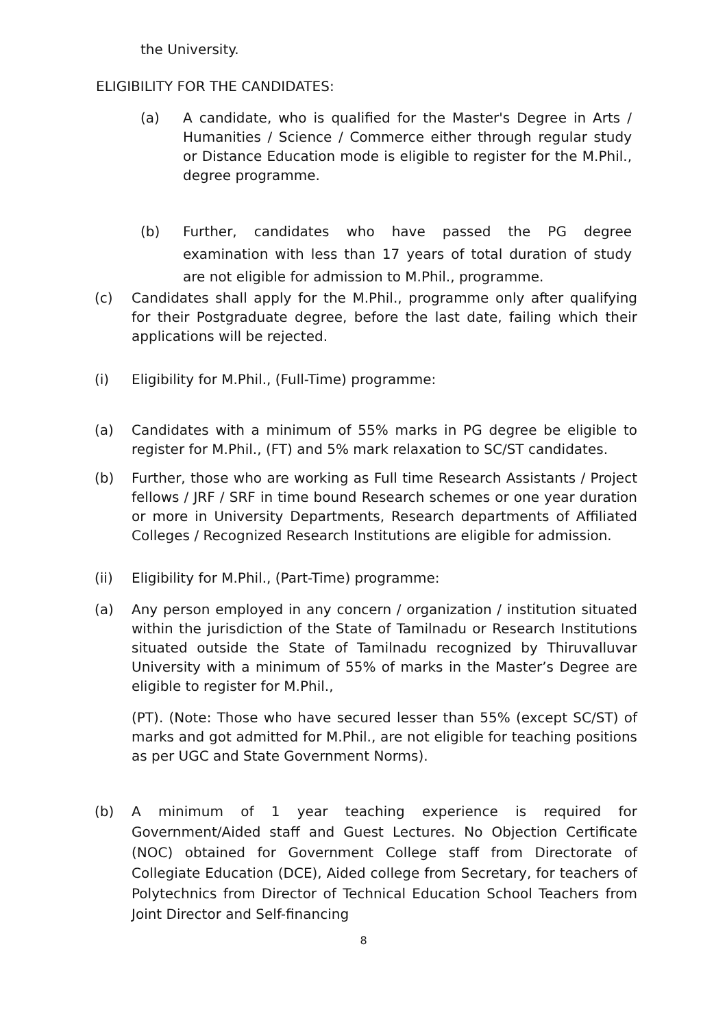the University.
ELIGIBILITY FOR THE CANDIDATES:
(a) A candidate, who is qualified for the Master's Degree in Arts / Humanities / Science / Commerce either through regular study or Distance Education mode is eligible to register for the M.Phil., degree programme.
(b) Further, candidates who have passed the PG degree examination with less than 17 years of total duration of study are not eligible for admission to M.Phil., programme.
(c) Candidates shall apply for the M.Phil., programme only after qualifying for their Postgraduate degree, before the last date, failing which their applications will be rejected.
(i) Eligibility for M.Phil., (Full-Time) programme:
(a) Candidates with a minimum of 55% marks in PG degree be eligible to register for M.Phil., (FT) and 5% mark relaxation to SC/ST candidates.
(b) Further, those who are working as Full time Research Assistants / Project fellows / JRF / SRF in time bound Research schemes or one year duration or more in University Departments, Research departments of Affiliated Colleges / Recognized Research Institutions are eligible for admission.
(ii) Eligibility for M.Phil., (Part-Time) programme:
(a) Any person employed in any concern / organization / institution situated within the jurisdiction of the State of Tamilnadu or Research Institutions situated outside the State of Tamilnadu recognized by Thiruvalluvar University with a minimum of 55% of marks in the Master’s Degree are eligible to register for M.Phil.,
(PT). (Note: Those who have secured lesser than 55% (except SC/ST) of marks and got admitted for M.Phil., are not eligible for teaching positions as per UGC and State Government Norms).
(b) A minimum of 1 year teaching experience is required for Government/Aided staff and Guest Lectures. No Objection Certificate (NOC) obtained for Government College staff from Directorate of Collegiate Education (DCE), Aided college from Secretary, for teachers of Polytechnics from Director of Technical Education School Teachers from Joint Director and Self-financing
8